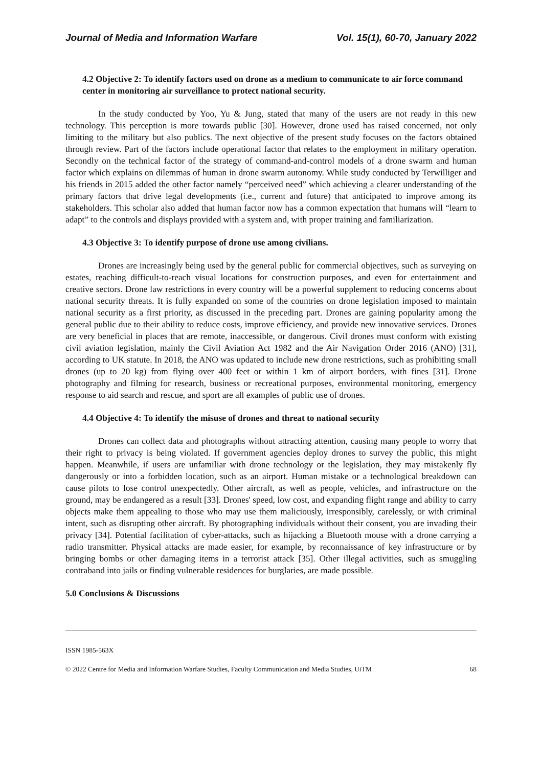Journal of Media and Information Warfare Vol. 15(1), 60-70, January 2022
4.2 Objective 2: To identify factors used on drone as a medium to communicate to air force command center in monitoring air surveillance to protect national security.
In the study conducted by Yoo, Yu & Jung, stated that many of the users are not ready in this new technology. This perception is more towards public [30]. However, drone used has raised concerned, not only limiting to the military but also publics. The next objective of the present study focuses on the factors obtained through review. Part of the factors include operational factor that relates to the employment in military operation. Secondly on the technical factor of the strategy of command-and-control models of a drone swarm and human factor which explains on dilemmas of human in drone swarm autonomy. While study conducted by Terwilliger and his friends in 2015 added the other factor namely “perceived need” which achieving a clearer understanding of the primary factors that drive legal developments (i.e., current and future) that anticipated to improve among its stakeholders. This scholar also added that human factor now has a common expectation that humans will “learn to adapt” to the controls and displays provided with a system and, with proper training and familiarization.
4.3 Objective 3: To identify purpose of drone use among civilians.
Drones are increasingly being used by the general public for commercial objectives, such as surveying on estates, reaching difficult-to-reach visual locations for construction purposes, and even for entertainment and creative sectors. Drone law restrictions in every country will be a powerful supplement to reducing concerns about national security threats. It is fully expanded on some of the countries on drone legislation imposed to maintain national security as a first priority, as discussed in the preceding part. Drones are gaining popularity among the general public due to their ability to reduce costs, improve efficiency, and provide new innovative services. Drones are very beneficial in places that are remote, inaccessible, or dangerous. Civil drones must conform with existing civil aviation legislation, mainly the Civil Aviation Act 1982 and the Air Navigation Order 2016 (ANO) [31], according to UK statute. In 2018, the ANO was updated to include new drone restrictions, such as prohibiting small drones (up to 20 kg) from flying over 400 feet or within 1 km of airport borders, with fines [31]. Drone photography and filming for research, business or recreational purposes, environmental monitoring, emergency response to aid search and rescue, and sport are all examples of public use of drones.
4.4 Objective 4: To identify the misuse of drones and threat to national security
Drones can collect data and photographs without attracting attention, causing many people to worry that their right to privacy is being violated. If government agencies deploy drones to survey the public, this might happen. Meanwhile, if users are unfamiliar with drone technology or the legislation, they may mistakenly fly dangerously or into a forbidden location, such as an airport. Human mistake or a technological breakdown can cause pilots to lose control unexpectedly. Other aircraft, as well as people, vehicles, and infrastructure on the ground, may be endangered as a result [33]. Drones' speed, low cost, and expanding flight range and ability to carry objects make them appealing to those who may use them maliciously, irresponsibly, carelessly, or with criminal intent, such as disrupting other aircraft. By photographing individuals without their consent, you are invading their privacy [34]. Potential facilitation of cyber-attacks, such as hijacking a Bluetooth mouse with a drone carrying a radio transmitter. Physical attacks are made easier, for example, by reconnaissance of key infrastructure or by bringing bombs or other damaging items in a terrorist attack [35]. Other illegal activities, such as smuggling contraband into jails or finding vulnerable residences for burglaries, are made possible.
5.0 Conclusions & Discussions
ISSN 1985-563X
© 2022 Centre for Media and Information Warfare Studies, Faculty Communication and Media Studies, UiTM 68